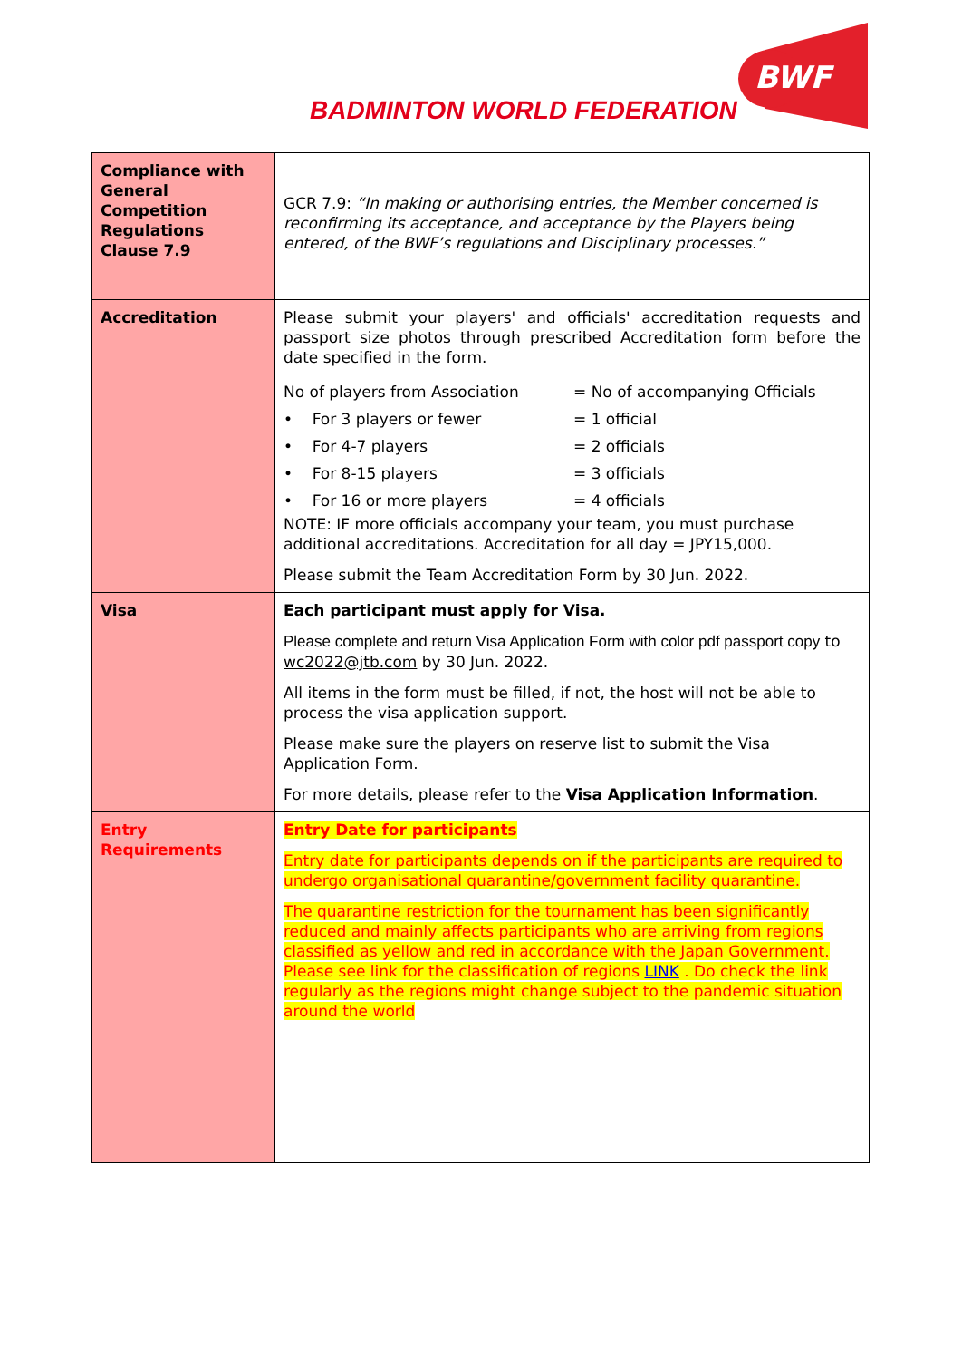BADMINTON WORLD FEDERATION
BWF
| Compliance with General Competition Regulations Clause 7.9 | GCR 7.9: “In making or authorising entries, the Member concerned is reconfirming its acceptance, and acceptance by the Players being entered, of the BWF’s regulations and Disciplinary processes.” |
| Accreditation | Please submit your players' and officials' accreditation requests and passport size photos through prescribed Accreditation form before the date specified in the form. / No of players from Association / = No of accompanying Officials / / • For 3 players or fewer / = 1 official / / • For 4-7 players / = 2 officials / / • For 8-15 players / = 3 officials / / • For 16 or more players / = 4 officials / NOTE: IF more officials accompany your team, you must purchase additional accreditations. Accreditation for all day = JPY15,000. Please submit the Team Accreditation Form by 30 Jun. 2022. |
| Visa | Each participant must apply for Visa. Please complete and return Visa Application Form with color pdf passport copy to wc2022@jtb.com by 30 Jun. 2022. All items in the form must be filled, if not, the host will not be able to process the visa application support. Please make sure the players on reserve list to submit the Visa Application Form. For more details, please refer to the Visa Application Information . |
| Entry Requirements | Entry Date for participants Entry date for participants depends on if the participants are required to undergo organisational quarantine/government facility quarantine. The quarantine restriction for the tournament has been significantly reduced and mainly affects participants who are arriving from regions classified as yellow and red in accordance with the Japan Government. Please see link for the classification of regions LINK . Do check the link regularly as the regions might change subject to the pandemic situation around the world |